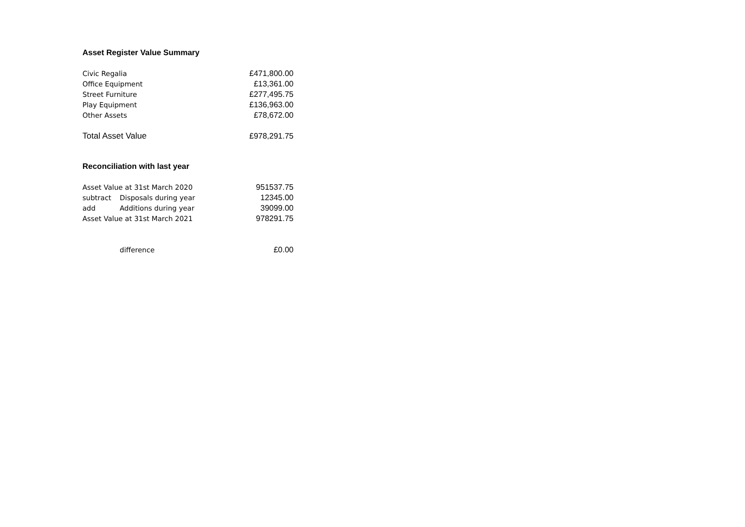Asset Register Value Summary
| Civic Regalia | £471,800.00 |
| Office Equipment | £13,361.00 |
| Street Furniture | £277,495.75 |
| Play Equipment | £136,963.00 |
| Other Assets | £78,672.00 |
| Total Asset Value | £978,291.75 |
Reconciliation with last year
| Asset Value at 31st March 2020 | | 951537.75 |
| subtract | Disposals during year | 12345.00 |
| add | Additions during year | 39099.00 |
| Asset Value at 31st March 2021 | | 978291.75 |
| | difference | £0.00 |